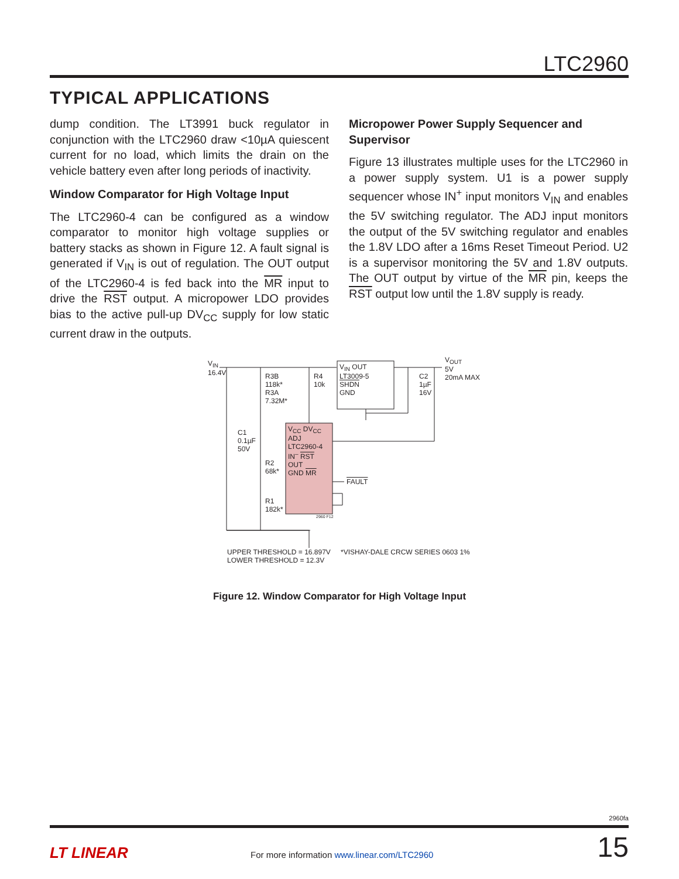LTC2960
TYPICAL APPLICATIONS
dump condition. The LT3991 buck regulator in conjunction with the LTC2960 draw <10µA quiescent current for no load, which limits the drain on the vehicle battery even after long periods of inactivity.
Window Comparator for High Voltage Input
The LTC2960-4 can be configured as a window comparator to monitor high voltage supplies or battery stacks as shown in Figure 12. A fault signal is generated if V<sub>IN</sub> is out of regulation. The OUT output of the LTC2960-4 is fed back into the MR input to drive the RST output. A micropower LDO provides bias to the active pull-up DV<sub>CC</sub> supply for low static current draw in the outputs.
Micropower Power Supply Sequencer and Supervisor
Figure 13 illustrates multiple uses for the LTC2960 in a power supply system. U1 is a power supply sequencer whose IN<sup>+</sup> input monitors V<sub>IN</sub> and enables the 5V switching regulator. The ADJ input monitors the output of the 5V switching regulator and enables the 1.8V LDO after a 16ms Reset Timeout Period. U2 is a supervisor monitoring the 5V and 1.8V outputs. The OUT output by virtue of the MR pin, keeps the RST output low until the 1.8V supply is ready.
V<sub>IN</sub>
16.4V
V<sub>OUT</sub>
5V
20mA MAX
R3B
118k*
R3A
7.32M*
R4
10k
V<sub>IN</sub> OUT
LT3009-5
SHDN
GND
C2
1µF
16V
C1
0.1µF
50V
V<sub>CC</sub> DV<sub>CC</sub>
ADJ
LTC2960-4
IN<sup>–</sup> RST
OUT
GND MR
R2
68k*
R1
182k*
FAULT
2960 F12
UPPER THRESHOLD = 16.897V
LOWER THRESHOLD = 12.3V
*VISHAY-DALE CRCW SERIES 0603 1%
Figure 12. Window Comparator for High Voltage Input
2960fa
LT LINEAR For more information www.linear.com/LTC2960 15